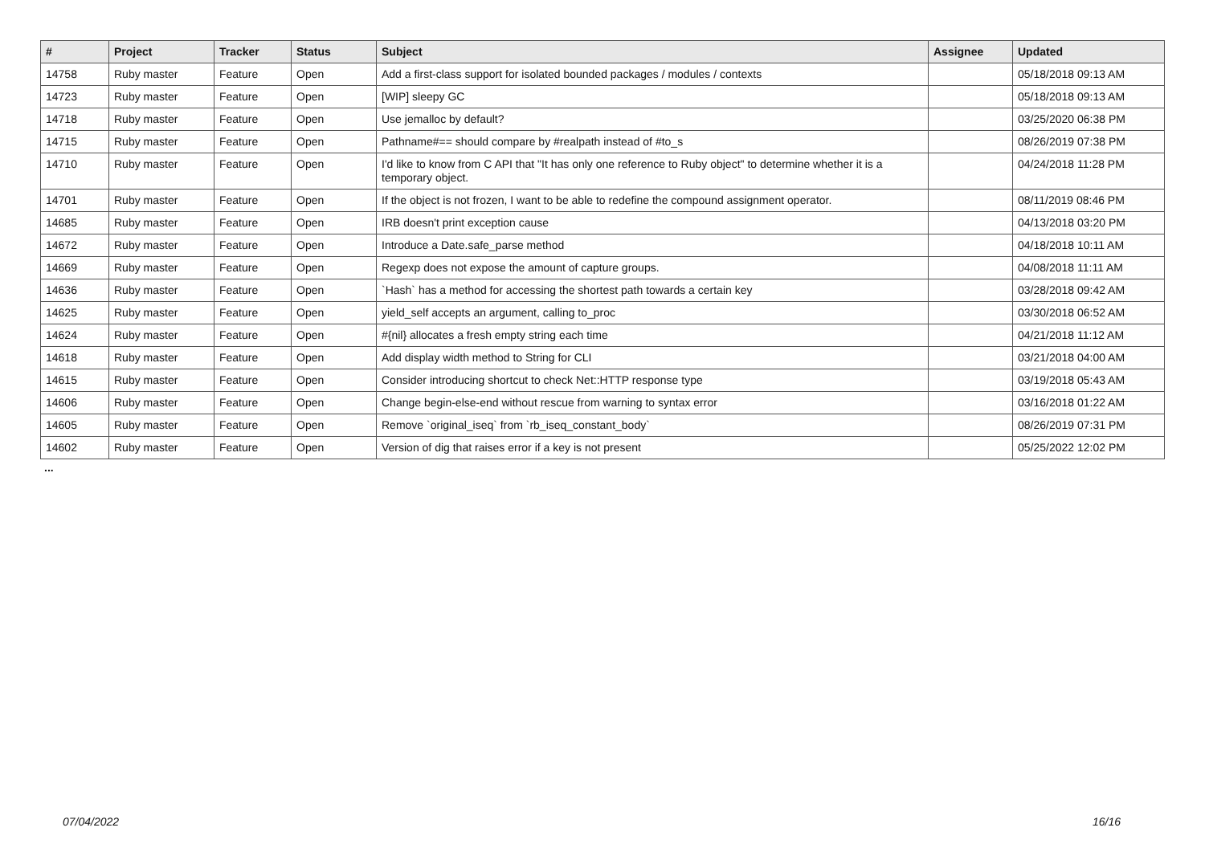| # | Project | Tracker | Status | Subject | Assignee | Updated |
| --- | --- | --- | --- | --- | --- | --- |
| 14758 | Ruby master | Feature | Open | Add a first-class support for isolated bounded packages / modules / contexts | | 05/18/2018 09:13 AM |
| 14723 | Ruby master | Feature | Open | [WIP] sleepy GC | | 05/18/2018 09:13 AM |
| 14718 | Ruby master | Feature | Open | Use jemalloc by default? | | 03/25/2020 06:38 PM |
| 14715 | Ruby master | Feature | Open | Pathname#== should compare by #realpath instead of #to_s | | 08/26/2019 07:38 PM |
| 14710 | Ruby master | Feature | Open | I'd like to know from C API that "It has only one reference to Ruby object" to determine whether it is a temporary object. | | 04/24/2018 11:28 PM |
| 14701 | Ruby master | Feature | Open | If the object is not frozen, I want to be able to redefine the compound assignment operator. | | 08/11/2019 08:46 PM |
| 14685 | Ruby master | Feature | Open | IRB doesn't print exception cause | | 04/13/2018 03:20 PM |
| 14672 | Ruby master | Feature | Open | Introduce a Date.safe_parse method | | 04/18/2018 10:11 AM |
| 14669 | Ruby master | Feature | Open | Regexp does not expose the amount of capture groups. | | 04/08/2018 11:11 AM |
| 14636 | Ruby master | Feature | Open | `Hash` has a method for accessing the shortest path towards a certain key | | 03/28/2018 09:42 AM |
| 14625 | Ruby master | Feature | Open | yield_self accepts an argument, calling to_proc | | 03/30/2018 06:52 AM |
| 14624 | Ruby master | Feature | Open | #{nil} allocates a fresh empty string each time | | 04/21/2018 11:12 AM |
| 14618 | Ruby master | Feature | Open | Add display width method to String for CLI | | 03/21/2018 04:00 AM |
| 14615 | Ruby master | Feature | Open | Consider introducing shortcut to check Net::HTTP response type | | 03/19/2018 05:43 AM |
| 14606 | Ruby master | Feature | Open | Change begin-else-end without rescue from warning to syntax error | | 03/16/2018 01:22 AM |
| 14605 | Ruby master | Feature | Open | Remove `original_iseq` from `rb_iseq_constant_body` | | 08/26/2019 07:31 PM |
| 14602 | Ruby master | Feature | Open | Version of dig that raises error if a key is not present | | 05/25/2022 12:02 PM |
...
07/04/2022 16/16